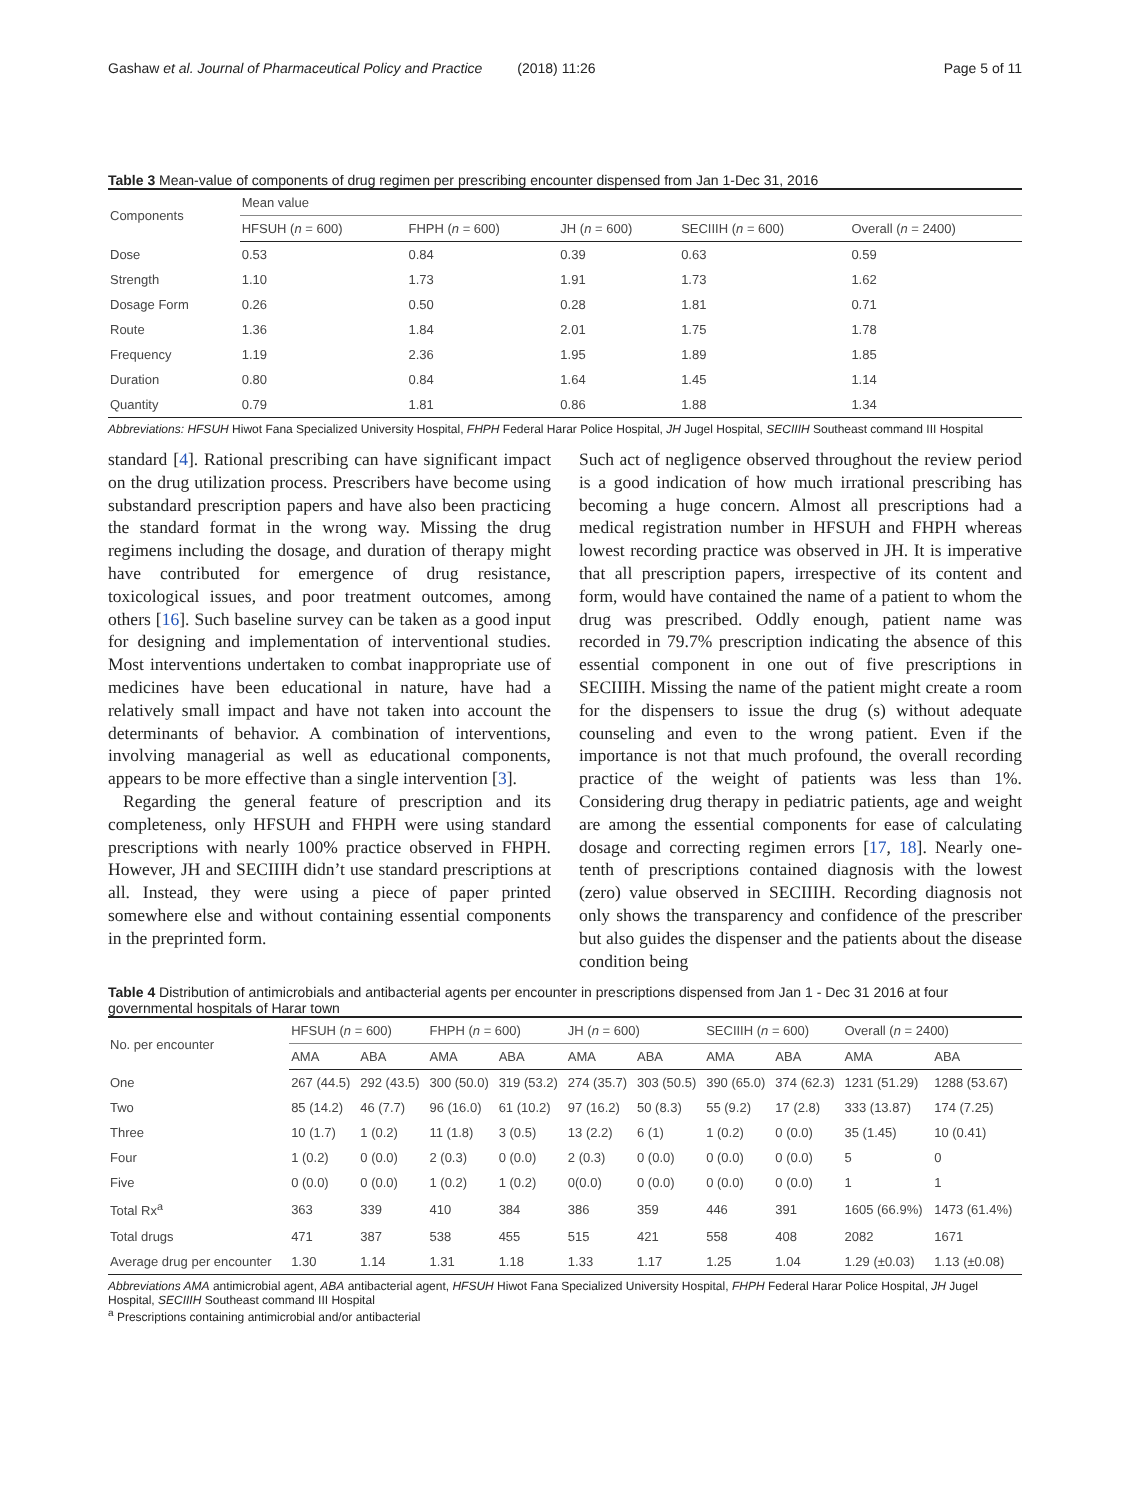Gashaw et al. Journal of Pharmaceutical Policy and Practice (2018) 11:26 Page 5 of 11
Table 3 Mean-value of components of drug regimen per prescribing encounter dispensed from Jan 1-Dec 31, 2016
| Components | Mean value | | | | |
| --- | --- | --- | --- | --- | --- |
| | HFSUH ( n = 600) | FHPH ( n = 600) | JH ( n = 600) | SECIIIH ( n = 600) | Overall ( n = 2400) |
| Dose | 0.53 | 0.84 | 0.39 | 0.63 | 0.59 |
| Strength | 1.10 | 1.73 | 1.91 | 1.73 | 1.62 |
| Dosage Form | 0.26 | 0.50 | 0.28 | 1.81 | 0.71 |
| Route | 1.36 | 1.84 | 2.01 | 1.75 | 1.78 |
| Frequency | 1.19 | 2.36 | 1.95 | 1.89 | 1.85 |
| Duration | 0.80 | 0.84 | 1.64 | 1.45 | 1.14 |
| Quantity | 0.79 | 1.81 | 0.86 | 1.88 | 1.34 |
Abbreviations: HFSUH Hiwot Fana Specialized University Hospital, FHPH Federal Harar Police Hospital, JH Jugel Hospital, SECIIIH Southeast command III Hospital
standard [4]. Rational prescribing can have significant impact on the drug utilization process. Prescribers have become using substandard prescription papers and have also been practicing the standard format in the wrong way. Missing the drug regimens including the dosage, and duration of therapy might have contributed for emergence of drug resistance, toxicological issues, and poor treatment outcomes, among others [16]. Such baseline survey can be taken as a good input for designing and implementation of interventional studies. Most interventions undertaken to combat inappropriate use of medicines have been educational in nature, have had a relatively small impact and have not taken into account the determinants of behavior. A combination of interventions, involving managerial as well as educational components, appears to be more effective than a single intervention [3].
Regarding the general feature of prescription and its completeness, only HFSUH and FHPH were using standard prescriptions with nearly 100% practice observed in FHPH. However, JH and SECIIIH didn’t use standard prescriptions at all. Instead, they were using a piece of paper printed somewhere else and without containing essential components in the preprinted form.
Such act of negligence observed throughout the review period is a good indication of how much irrational prescribing has becoming a huge concern. Almost all prescriptions had a medical registration number in HFSUH and FHPH whereas lowest recording practice was observed in JH. It is imperative that all prescription papers, irrespective of its content and form, would have contained the name of a patient to whom the drug was prescribed. Oddly enough, patient name was recorded in 79.7% prescription indicating the absence of this essential component in one out of five prescriptions in SECIIIH. Missing the name of the patient might create a room for the dispensers to issue the drug (s) without adequate counseling and even to the wrong patient. Even if the importance is not that much profound, the overall recording practice of the weight of patients was less than 1%. Considering drug therapy in pediatric patients, age and weight are among the essential components for ease of calculating dosage and correcting regimen errors [17, 18]. Nearly one-tenth of prescriptions contained diagnosis with the lowest (zero) value observed in SECIIIH. Recording diagnosis not only shows the transparency and confidence of the prescriber but also guides the dispenser and the patients about the disease condition being
Table 4 Distribution of antimicrobials and antibacterial agents per encounter in prescriptions dispensed from Jan 1 - Dec 31 2016 at four governmental hospitals of Harar town
| No. per encounter | HFSUH ( n = 600) | | FHPH ( n = 600) | | JH ( n = 600) | | SECIIIH ( n = 600) | | Overall ( n = 2400) | |
| --- | --- | --- | --- | --- | --- | --- | --- | --- | --- | --- |
| | AMA | ABA | AMA | ABA | AMA | ABA | AMA | ABA | AMA | ABA |
| One | 267 (44.5) | 292 (43.5) | 300 (50.0) | 319 (53.2) | 274 (35.7) | 303 (50.5) | 390 (65.0) | 374 (62.3) | 1231 (51.29) | 1288 (53.67) |
| Two | 85 (14.2) | 46 (7.7) | 96 (16.0) | 61 (10.2) | 97 (16.2) | 50 (8.3) | 55 (9.2) | 17 (2.8) | 333 (13.87) | 174 (7.25) |
| Three | 10 (1.7) | 1 (0.2) | 11 (1.8) | 3 (0.5) | 13 (2.2) | 6 (1) | 1 (0.2) | 0 (0.0) | 35 (1.45) | 10 (0.41) |
| Four | 1 (0.2) | 0 (0.0) | 2 (0.3) | 0 (0.0) | 2 (0.3) | 0 (0.0) | 0 (0.0) | 0 (0.0) | 5 | 0 |
| Five | 0 (0.0) | 0 (0.0) | 1 (0.2) | 1 (0.2) | 0(0.0) | 0 (0.0) | 0 (0.0) | 0 (0.0) | 1 | 1 |
| Total Rx<sup>a</sup> | 363 | 339 | 410 | 384 | 386 | 359 | 446 | 391 | 1605 (66.9%) | 1473 (61.4%) |
| Total drugs | 471 | 387 | 538 | 455 | 515 | 421 | 558 | 408 | 2082 | 1671 |
| Average drug per encounter | 1.30 | 1.14 | 1.31 | 1.18 | 1.33 | 1.17 | 1.25 | 1.04 | 1.29 (±0.03) | 1.13 (±0.08) |
Abbreviations AMA antimicrobial agent, ABA antibacterial agent, HFSUH Hiwot Fana Specialized University Hospital, FHPH Federal Harar Police Hospital, JH Jugel Hospital, SECIIIH Southeast command III Hospital
<sup>a</sup> Prescriptions containing antimicrobial and/or antibacterial